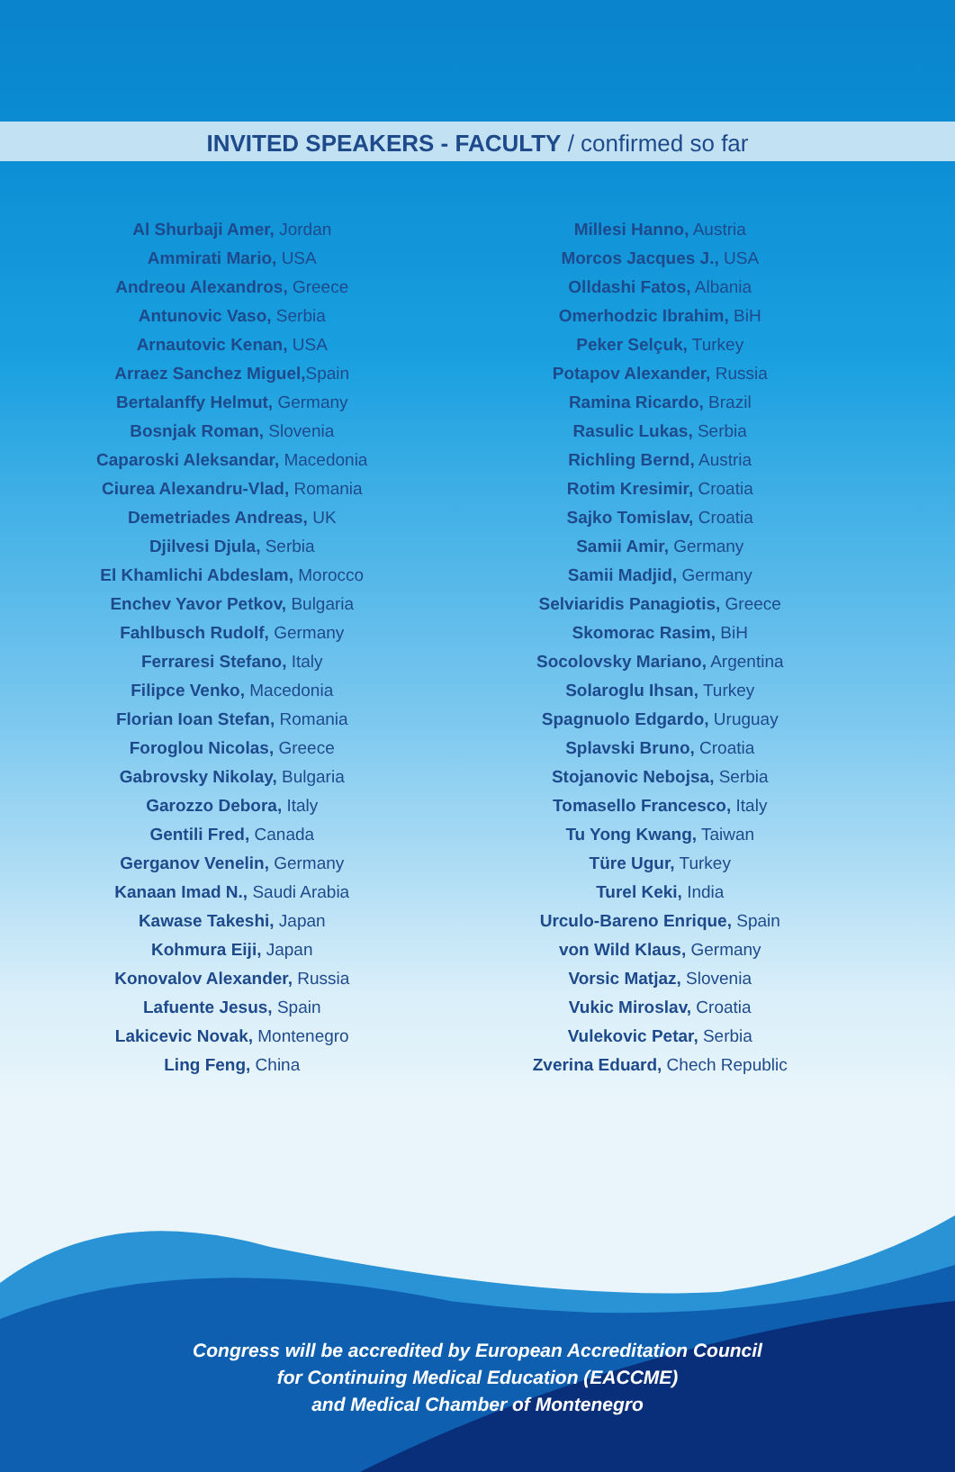INVITED SPEAKERS - FACULTY / confirmed so far
Al Shurbaji Amer, Jordan
Ammirati Mario, USA
Andreou Alexandros, Greece
Antunovic Vaso, Serbia
Arnautovic Kenan, USA
Arraez Sanchez Miguel, Spain
Bertalanffy Helmut, Germany
Bosnjak Roman, Slovenia
Caparoski Aleksandar, Macedonia
Ciurea Alexandru-Vlad, Romania
Demetriades Andreas, UK
Djilvesi Djula, Serbia
El Khamlichi Abdeslam, Morocco
Enchev Yavor Petkov, Bulgaria
Fahlbusch Rudolf, Germany
Ferraresi Stefano, Italy
Filipce Venko, Macedonia
Florian Ioan Stefan, Romania
Foroglou Nicolas, Greece
Gabrovsky Nikolay, Bulgaria
Garozzo Debora, Italy
Gentili Fred, Canada
Gerganov Venelin, Germany
Kanaan Imad N., Saudi Arabia
Kawase Takeshi, Japan
Kohmura Eiji, Japan
Konovalov Alexander, Russia
Lafuente Jesus, Spain
Lakicevic Novak, Montenegro
Ling Feng, China
Millesi Hanno, Austria
Morcos Jacques J., USA
Olldashi Fatos, Albania
Omerhodzic Ibrahim, BiH
Peker Selçuk, Turkey
Potapov Alexander, Russia
Ramina Ricardo, Brazil
Rasulic Lukas, Serbia
Richling Bernd, Austria
Rotim Kresimir, Croatia
Sajko Tomislav, Croatia
Samii Amir, Germany
Samii Madjid, Germany
Selviaridis Panagiotis, Greece
Skomorac Rasim, BiH
Socolovsky Mariano, Argentina
Solaroglu Ihsan, Turkey
Spagnuolo Edgardo, Uruguay
Splavski Bruno, Croatia
Stojanovic Nebojsa, Serbia
Tomasello Francesco, Italy
Tu Yong Kwang, Taiwan
Türe Ugur, Turkey
Turel Keki, India
Urculo-Bareno Enrique, Spain
von Wild Klaus, Germany
Vorsic Matjaz, Slovenia
Vukic Miroslav, Croatia
Vulekovic Petar, Serbia
Zverina Eduard, Chech Republic
Congress will be accredited by European Accreditation Council
for Continuing Medical Education (EACCME)
and Medical Chamber of Montenegro